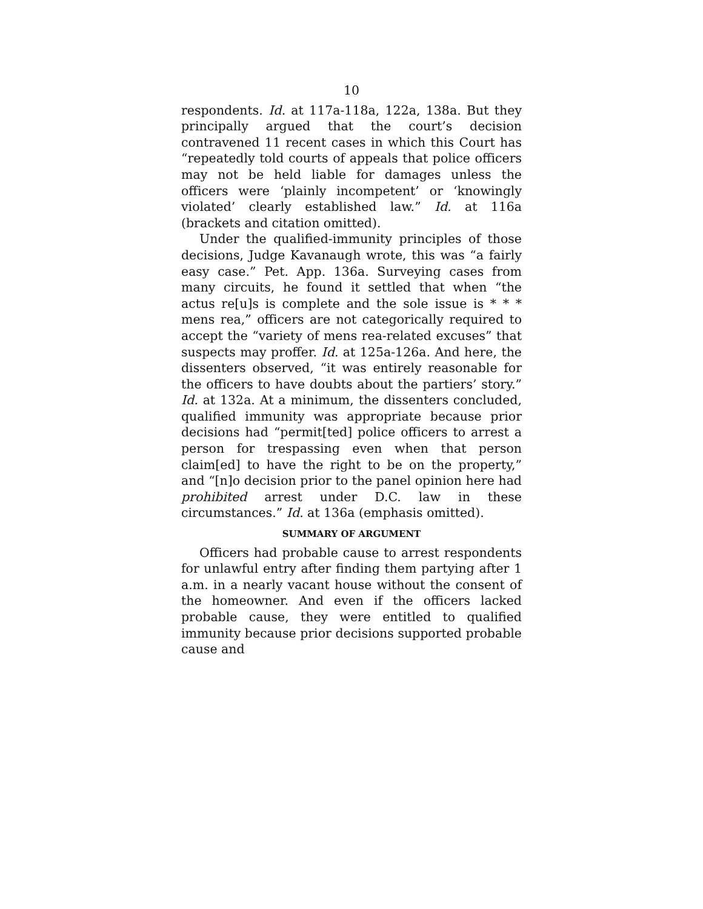10
respondents. Id. at 117a-118a, 122a, 138a. But they principally argued that the court’s decision contravened 11 recent cases in which this Court has “repeatedly told courts of appeals that police officers may not be held liable for damages unless the officers were ‘plainly incompetent’ or ‘knowingly violated’ clearly established law.” Id. at 116a (brackets and citation omitted).
Under the qualified-immunity principles of those decisions, Judge Kavanaugh wrote, this was “a fairly easy case.” Pet. App. 136a. Surveying cases from many circuits, he found it settled that when “the actus re[u]s is complete and the sole issue is * * * mens rea,” officers are not categorically required to accept the “variety of mens rea-related excuses” that suspects may proffer. Id. at 125a-126a. And here, the dissenters observed, “it was entirely reasonable for the officers to have doubts about the partiers’ story.” Id. at 132a. At a minimum, the dissenters concluded, qualified immunity was appropriate because prior decisions had “permit[ted] police officers to arrest a person for trespassing even when that person claim[ed] to have the right to be on the property,” and “[n]o decision prior to the panel opinion here had prohibited arrest under D.C. law in these circumstances.” Id. at 136a (emphasis omitted).
SUMMARY OF ARGUMENT
Officers had probable cause to arrest respondents for unlawful entry after finding them partying after 1 a.m. in a nearly vacant house without the consent of the homeowner. And even if the officers lacked probable cause, they were entitled to qualified immunity because prior decisions supported probable cause and